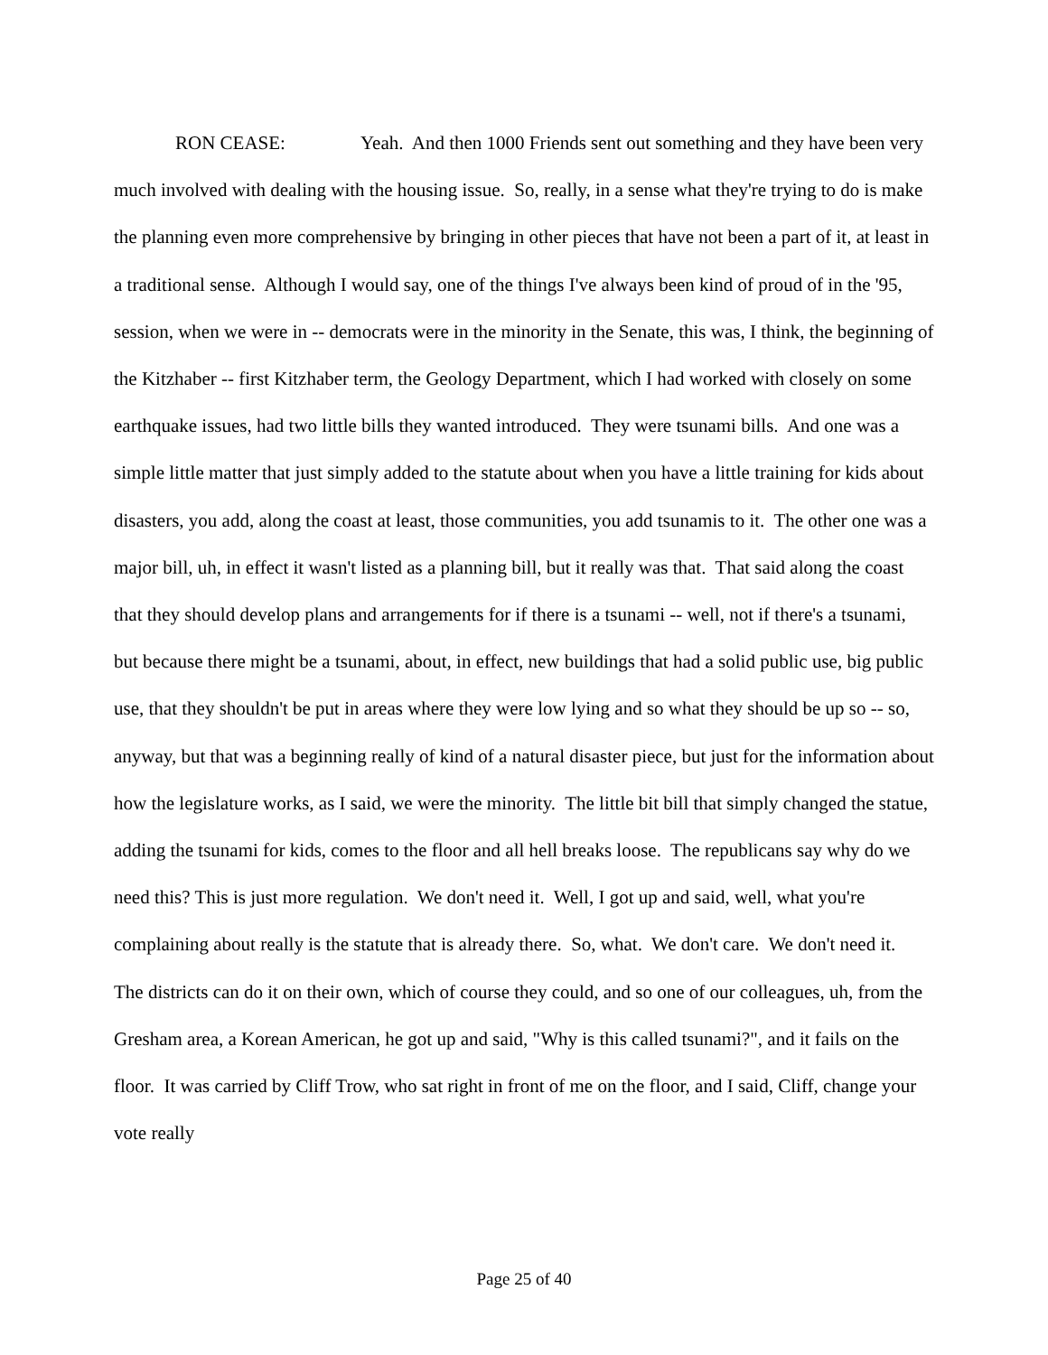RON CEASE: Yeah. And then 1000 Friends sent out something and they have been very much involved with dealing with the housing issue. So, really, in a sense what they're trying to do is make the planning even more comprehensive by bringing in other pieces that have not been a part of it, at least in a traditional sense. Although I would say, one of the things I've always been kind of proud of in the '95, session, when we were in -- democrats were in the minority in the Senate, this was, I think, the beginning of the Kitzhaber -- first Kitzhaber term, the Geology Department, which I had worked with closely on some earthquake issues, had two little bills they wanted introduced. They were tsunami bills. And one was a simple little matter that just simply added to the statute about when you have a little training for kids about disasters, you add, along the coast at least, those communities, you add tsunamis to it. The other one was a major bill, uh, in effect it wasn't listed as a planning bill, but it really was that. That said along the coast that they should develop plans and arrangements for if there is a tsunami -- well, not if there's a tsunami, but because there might be a tsunami, about, in effect, new buildings that had a solid public use, big public use, that they shouldn't be put in areas where they were low lying and so what they should be up so -- so, anyway, but that was a beginning really of kind of a natural disaster piece, but just for the information about how the legislature works, as I said, we were the minority. The little bit bill that simply changed the statue, adding the tsunami for kids, comes to the floor and all hell breaks loose. The republicans say why do we need this? This is just more regulation. We don't need it. Well, I got up and said, well, what you're complaining about really is the statute that is already there. So, what. We don't care. We don't need it. The districts can do it on their own, which of course they could, and so one of our colleagues, uh, from the Gresham area, a Korean American, he got up and said, "Why is this called tsunami?", and it fails on the floor. It was carried by Cliff Trow, who sat right in front of me on the floor, and I said, Cliff, change your vote really
Page 25 of 40